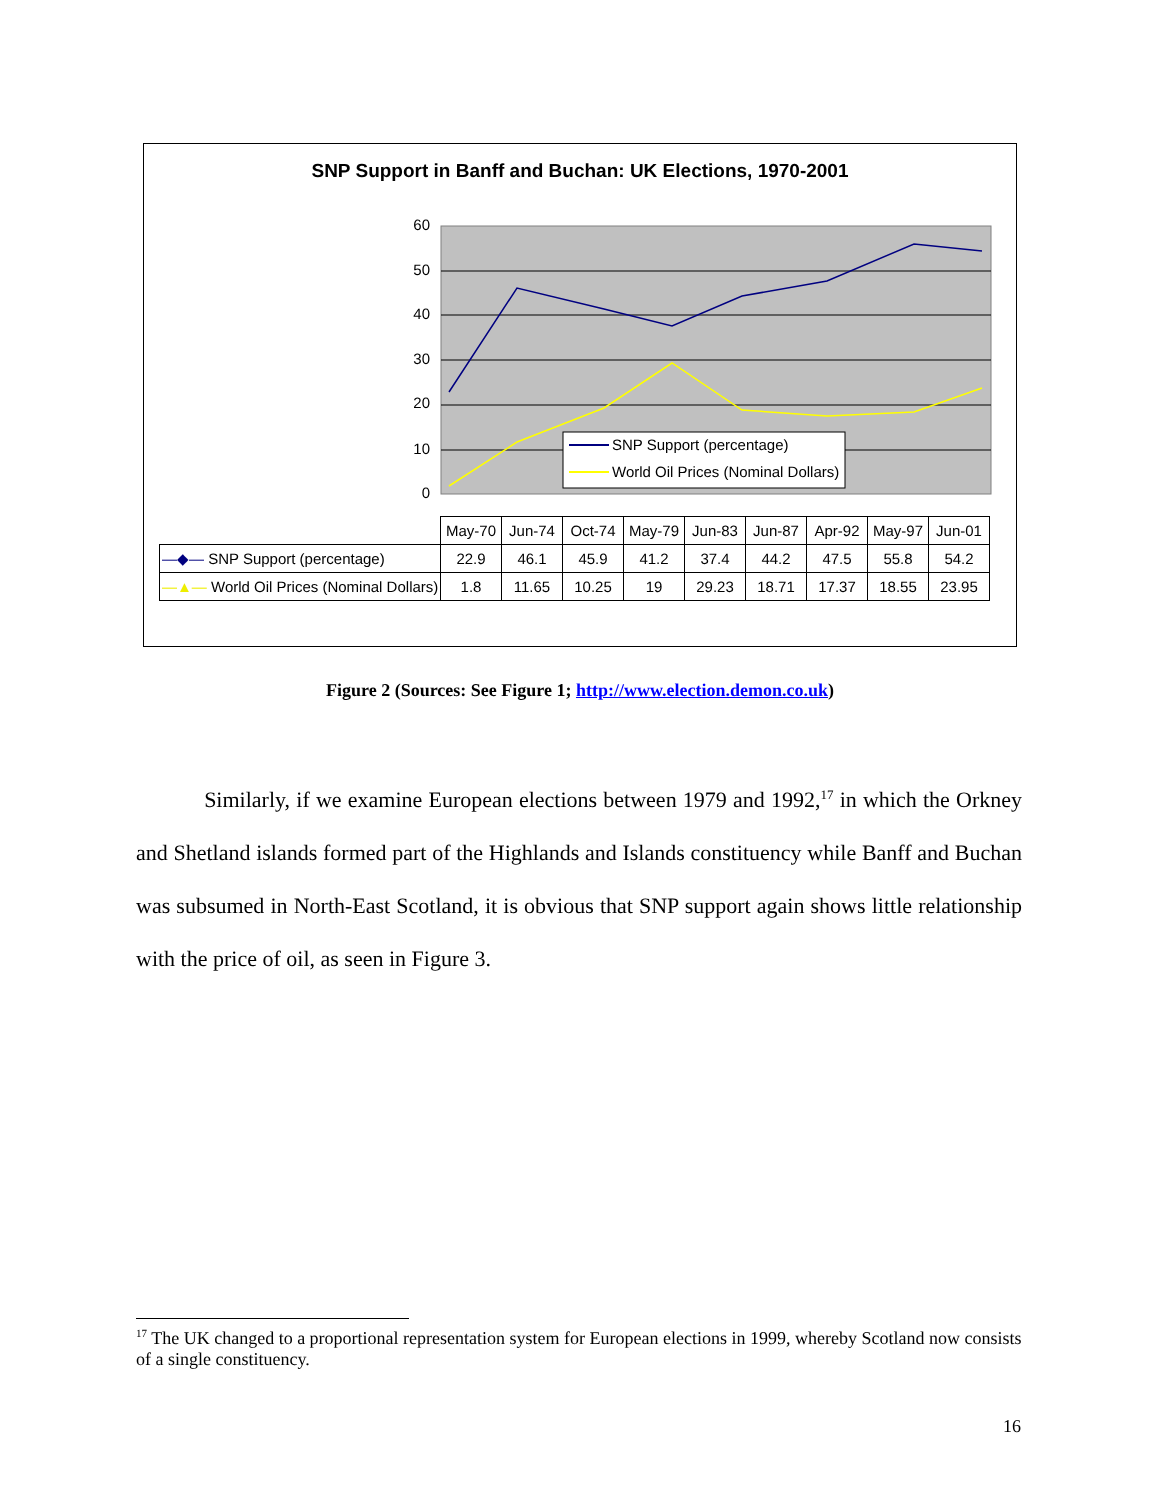SNP Support in Banff and Buchan: UK Elections, 1970-2001
60
50
40
30
20
10
0
SNP Support (percentage)
World Oil Prices (Nominal Dollars)
| | May-70 | Jun-74 | Oct-74 | May-79 | Jun-83 | Jun-87 | Apr-92 | May-97 | Jun-01 |
| —◆— SNP Support (percentage) | 22.9 | 46.1 | 45.9 | 41.2 | 37.4 | 44.2 | 47.5 | 55.8 | 54.2 |
| —▲— World Oil Prices (Nominal Dollars) | 1.8 | 11.65 | 10.25 | 19 | 29.23 | 18.71 | 17.37 | 18.55 | 23.95 |
Figure 2 (Sources: See Figure 1; http://www.election.demon.co.uk)
Similarly, if we examine European elections between 1979 and 1992,<sup>17</sup> in which the Orkney and Shetland islands formed part of the Highlands and Islands constituency while Banff and Buchan was subsumed in North-East Scotland, it is obvious that SNP support again shows little relationship with the price of oil, as seen in Figure 3.
<sup>17</sup> The UK changed to a proportional representation system for European elections in 1999, whereby Scotland now consists of a single constituency.
16